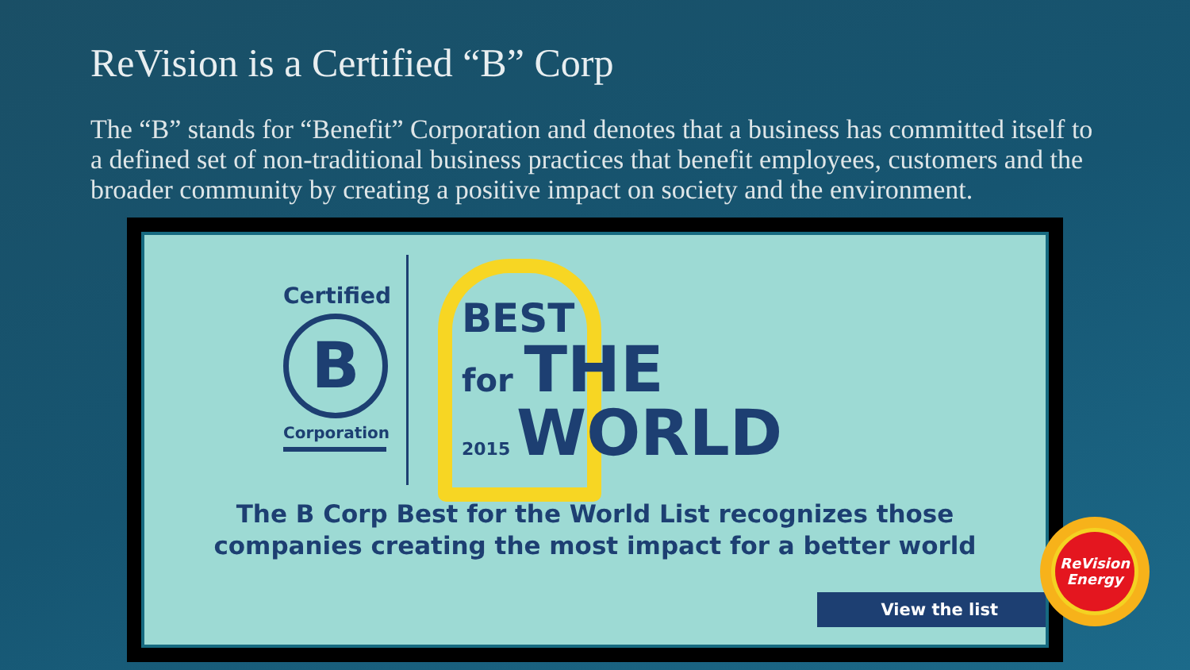ReVision is a Certified “B” Corp
The “B” stands for “Benefit” Corporation and denotes that a business has committed itself to a defined set of non-traditional business practices that benefit employees, customers and the broader community by creating a positive impact on society and the environment.
Certified
B
Corporation
BEST
for THE
2015 WORLD
The B Corp Best for the World List recognizes those
companies creating the most impact for a better world
View the list
ReVision
Energy